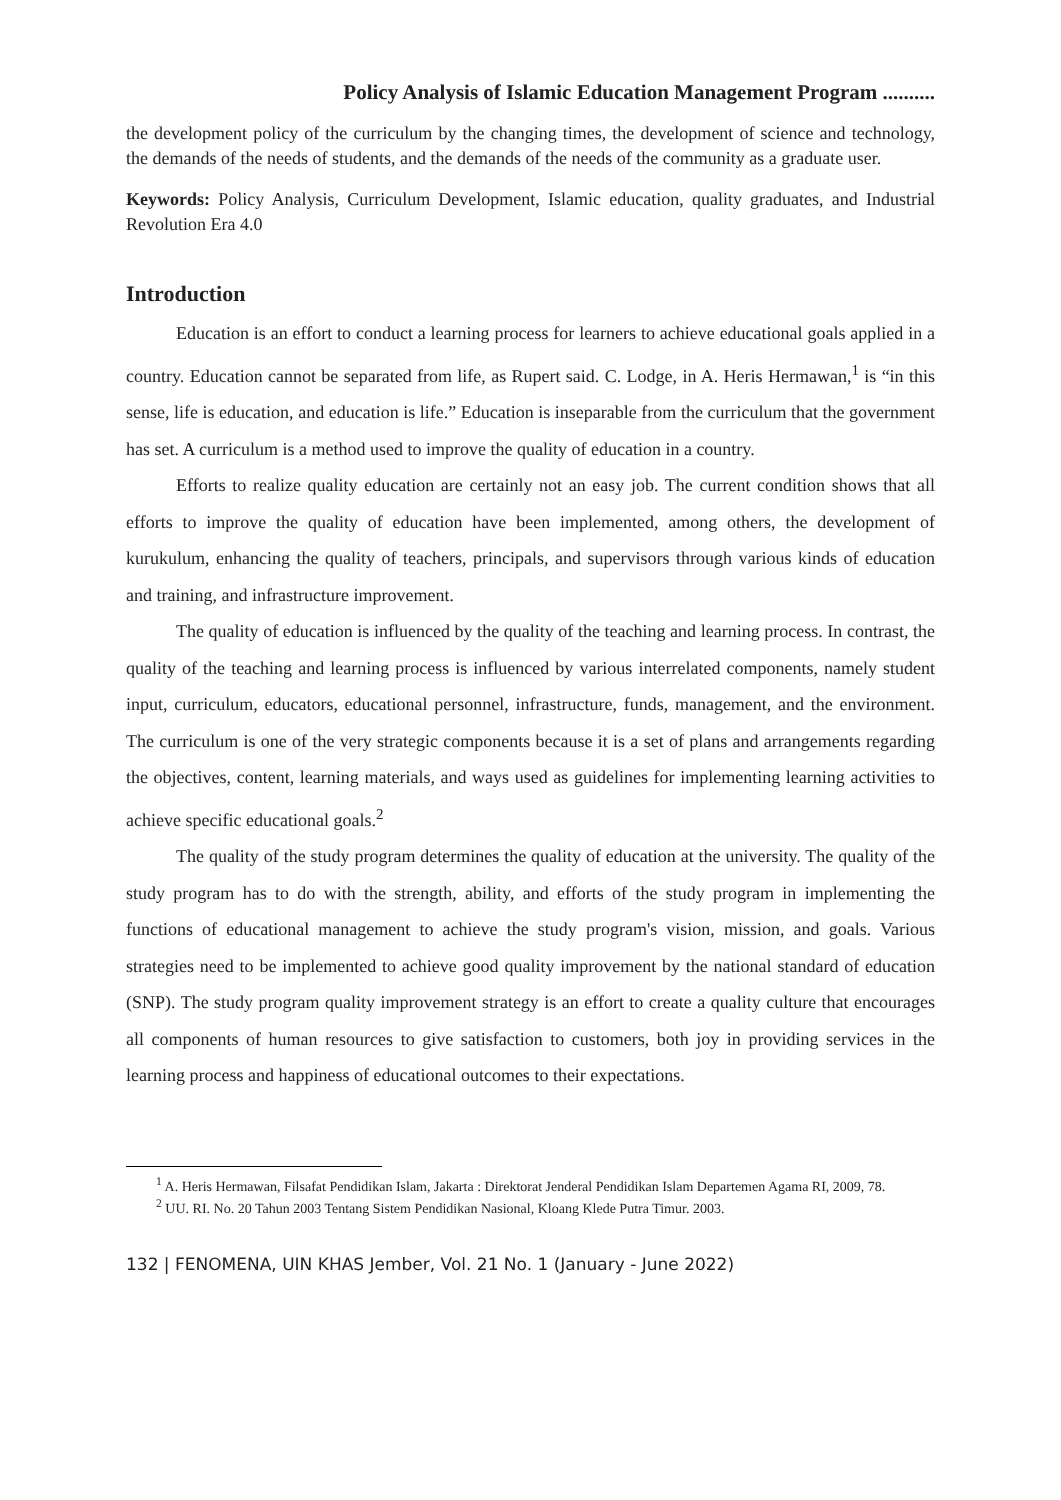Policy Analysis of Islamic Education Management Program ..........
the development policy of the curriculum by the changing times, the development of science and technology, the demands of the needs of students, and the demands of the needs of the community as a graduate user.
Keywords: Policy Analysis, Curriculum Development, Islamic education, quality graduates, and Industrial Revolution Era 4.0
Introduction
Education is an effort to conduct a learning process for learners to achieve educational goals applied in a country. Education cannot be separated from life, as Rupert said. C. Lodge, in A. Heris Hermawan,<sup>1</sup> is “in this sense, life is education, and education is life.” Education is inseparable from the curriculum that the government has set. A curriculum is a method used to improve the quality of education in a country.
Efforts to realize quality education are certainly not an easy job. The current condition shows that all efforts to improve the quality of education have been implemented, among others, the development of kurukulum, enhancing the quality of teachers, principals, and supervisors through various kinds of education and training, and infrastructure improvement.
The quality of education is influenced by the quality of the teaching and learning process. In contrast, the quality of the teaching and learning process is influenced by various interrelated components, namely student input, curriculum, educators, educational personnel, infrastructure, funds, management, and the environment. The curriculum is one of the very strategic components because it is a set of plans and arrangements regarding the objectives, content, learning materials, and ways used as guidelines for implementing learning activities to achieve specific educational goals.<sup>2</sup>
The quality of the study program determines the quality of education at the university. The quality of the study program has to do with the strength, ability, and efforts of the study program in implementing the functions of educational management to achieve the study program's vision, mission, and goals. Various strategies need to be implemented to achieve good quality improvement by the national standard of education (SNP). The study program quality improvement strategy is an effort to create a quality culture that encourages all components of human resources to give satisfaction to customers, both joy in providing services in the learning process and happiness of educational outcomes to their expectations.
<sup>1</sup> A. Heris Hermawan, Filsafat Pendidikan Islam, Jakarta : Direktorat Jenderal Pendidikan Islam Departemen Agama RI, 2009, 78.
<sup>2</sup> UU. RI. No. 20 Tahun 2003 Tentang Sistem Pendidikan Nasional, Kloang Klede Putra Timur. 2003.
132 | FENOMENA, UIN KHAS Jember, Vol. 21 No. 1 (January - June 2022)